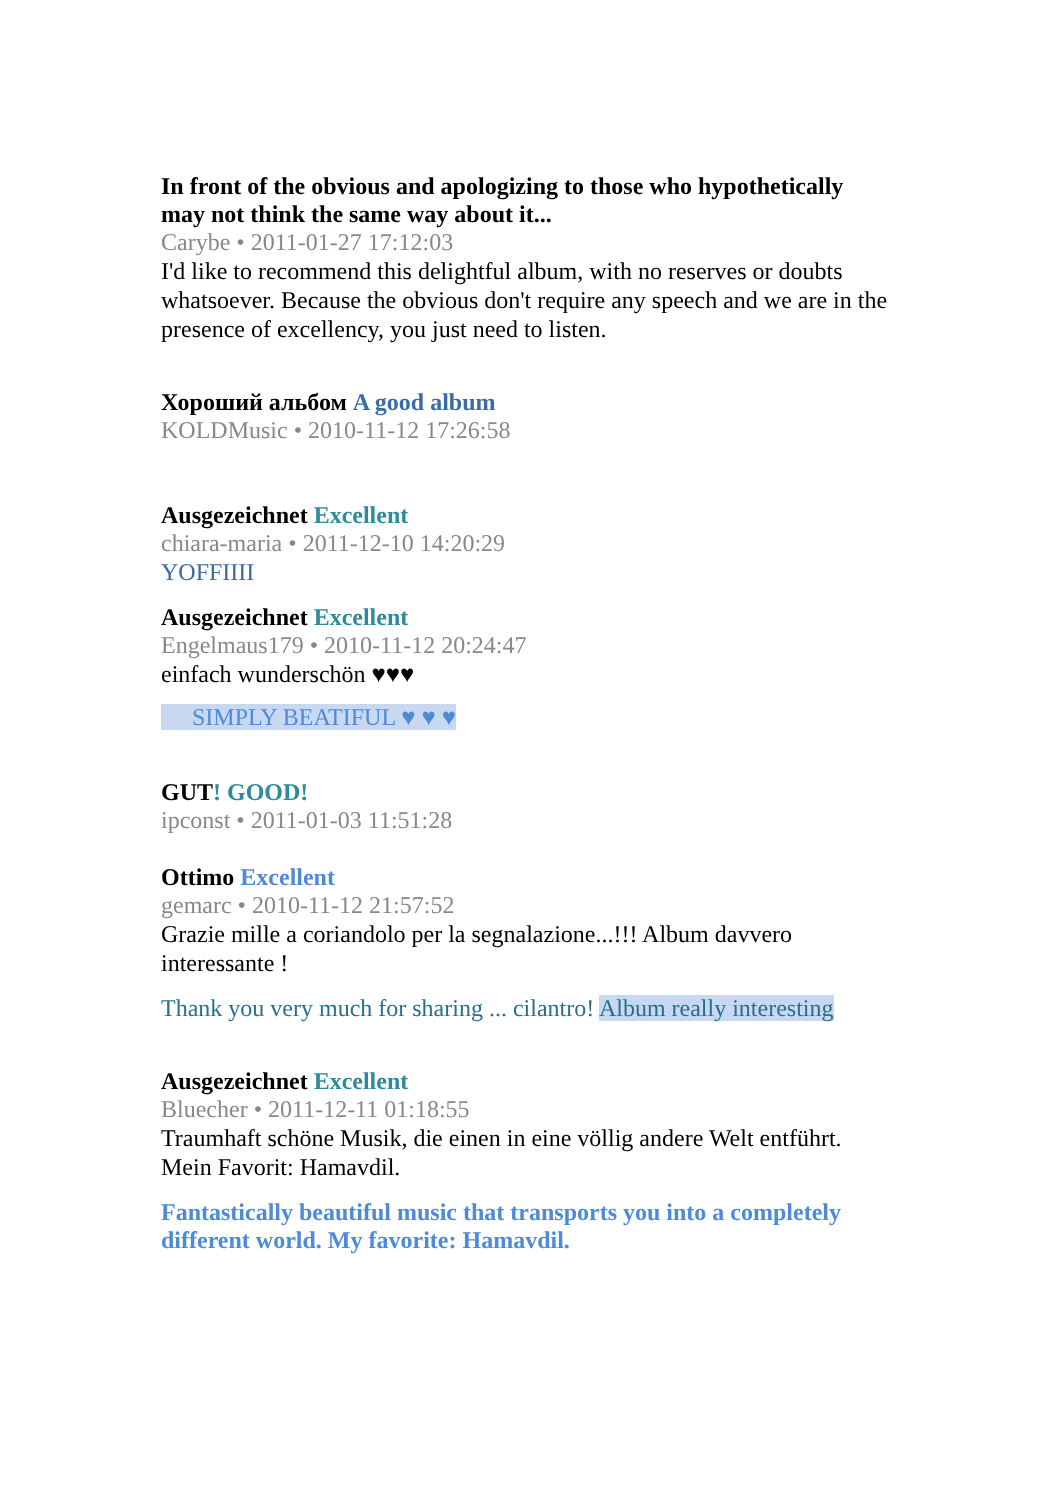In front of the obvious and apologizing to those who hypothetically may not think the same way about it...
Carybe • 2011-01-27 17:12:03
I'd like to recommend this delightful album, with no reserves or doubts whatsoever. Because the obvious don't require any speech and we are in the presence of excellency, you just need to listen.
Хороший альбом A good album
KOLDMusic • 2010-11-12 17:26:58
Ausgezeichnet Excellent
chiara-maria • 2011-12-10 14:20:29
YOFFIIII
Ausgezeichnet Excellent
Engelmaus179 • 2010-11-12 20:24:47
einfach wunderschön ♥♥♥
SIMPLY BEATIFUL ♥ ♥ ♥
GUT! GOOD!
ipconst • 2011-01-03 11:51:28
Ottimo Excellent
gemarc • 2010-11-12 21:57:52
Grazie mille a coriandolo per la segnalazione...!!! Album davvero interessante !
Thank you very much for sharing ... cilantro! Album really interesting
Ausgezeichnet Excellent
Bluecher • 2011-12-11 01:18:55
Traumhaft schöne Musik, die einen in eine völlig andere Welt entführt. Mein Favorit: Hamavdil.
Fantastically beautiful music that transports you into a completely different world. My favorite: Hamavdil.